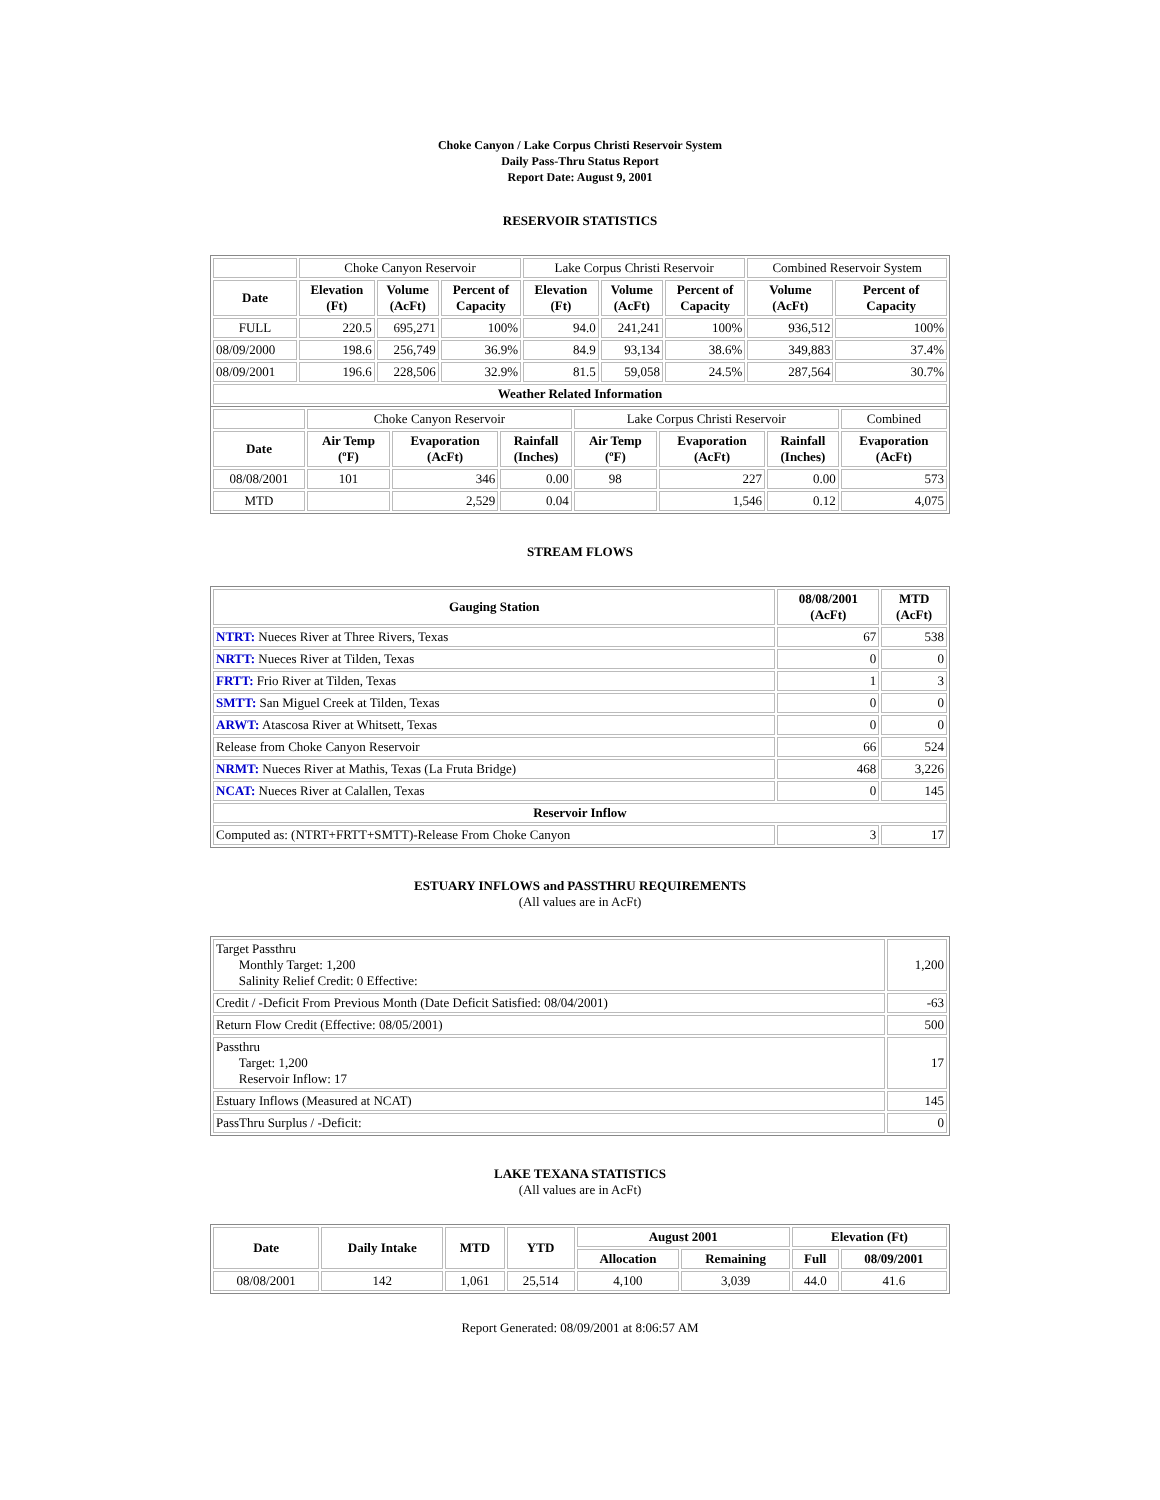Choke Canyon / Lake Corpus Christi Reservoir System
Daily Pass-Thru Status Report
Report Date: August 9, 2001
RESERVOIR STATISTICS
| | Choke Canyon Reservoir | | | Lake Corpus Christi Reservoir | | | Combined Reservoir System | |
| Date | Elevation (Ft) | Volume (AcFt) | Percent of Capacity | Elevation (Ft) | Volume (AcFt) | Percent of Capacity | Volume (AcFt) | Percent of Capacity |
| FULL | 220.5 | 695,271 | 100% | 94.0 | 241,241 | 100% | 936,512 | 100% |
| 08/09/2000 | 198.6 | 256,749 | 36.9% | 84.9 | 93,134 | 38.6% | 349,883 | 37.4% |
| 08/09/2001 | 196.6 | 228,506 | 32.9% | 81.5 | 59,058 | 24.5% | 287,564 | 30.7% |
| Weather Related Information | | | | | | | | |
| | Choke Canyon Reservoir | | | Lake Corpus Christi Reservoir | | | Combined |
| Date | Air Temp (ºF) | Evaporation (AcFt) | Rainfall (Inches) | Air Temp (ºF) | Evaporation (AcFt) | Rainfall (Inches) | Evaporation (AcFt) |
| 08/08/2001 | 101 | 346 | 0.00 | 98 | 227 | 0.00 | 573 |
| MTD | | 2,529 | 0.04 | | 1,546 | 0.12 | 4,075 |
STREAM FLOWS
| Gauging Station | 08/08/2001 (AcFt) | MTD (AcFt) |
| --- | --- | --- |
| NTRT: Nueces River at Three Rivers, Texas | 67 | 538 |
| NRTT: Nueces River at Tilden, Texas | 0 | 0 |
| FRTT: Frio River at Tilden, Texas | 1 | 3 |
| SMTT: San Miguel Creek at Tilden, Texas | 0 | 0 |
| ARWT: Atascosa River at Whitsett, Texas | 0 | 0 |
| Release from Choke Canyon Reservoir | 66 | 524 |
| NRMT: Nueces River at Mathis, Texas (La Fruta Bridge) | 468 | 3,226 |
| NCAT: Nueces River at Calallen, Texas | 0 | 145 |
| Reservoir Inflow | | |
| Computed as: (NTRT+FRTT+SMTT)-Release From Choke Canyon | 3 | 17 |
ESTUARY INFLOWS and PASSTHRU REQUIREMENTS
(All values are in AcFt)
| Target Passthru Monthly Target: 1,200 Salinity Relief Credit: 0 Effective: | 1,200 |
| Credit / -Deficit From Previous Month (Date Deficit Satisfied: 08/04/2001) | -63 |
| Return Flow Credit (Effective: 08/05/2001) | 500 |
| Passthru Target: 1,200 Reservoir Inflow: 17 | 17 |
| Estuary Inflows (Measured at NCAT) | 145 |
| PassThru Surplus / -Deficit: | 0 |
LAKE TEXANA STATISTICS
(All values are in AcFt)
| Date | Daily Intake | MTD | YTD | August 2001 | | Elevation (Ft) | |
| --- | --- | --- | --- | --- | --- | --- | --- |
| | | | | Allocation | Remaining | Full | 08/09/2001 |
| 08/08/2001 | 142 | 1,061 | 25,514 | 4,100 | 3,039 | 44.0 | 41.6 |
Report Generated: 08/09/2001 at 8:06:57 AM